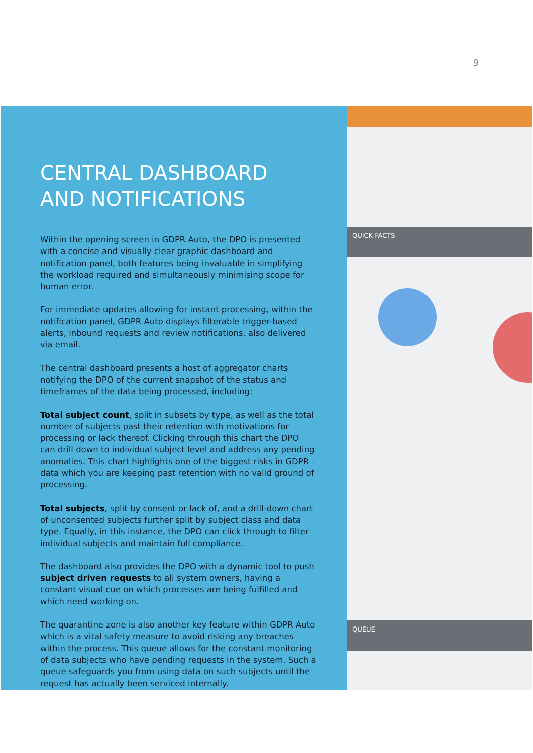9
QUICK FACTS
QUEUE
CENTRAL DASHBOARD AND NOTIFICATIONS
Within the opening screen in GDPR Auto, the DPO is presented with a concise and visually clear graphic dashboard and notification panel, both features being invaluable in simplifying the workload required and simultaneously minimising scope for human error.
For immediate updates allowing for instant processing, within the notification panel, GDPR Auto displays filterable trigger-based alerts, inbound requests and review notifications, also delivered via email.
The central dashboard presents a host of aggregator charts notifying the DPO of the current snapshot of the status and timeframes of the data being processed, including:
Total subject count, split in subsets by type, as well as the total number of subjects past their retention with motivations for processing or lack thereof. Clicking through this chart the DPO can drill down to individual subject level and address any pending anomalies. This chart highlights one of the biggest risks in GDPR – data which you are keeping past retention with no valid ground of processing.
Total subjects, split by consent or lack of, and a drill-down chart of unconsented subjects further split by subject class and data type. Equally, in this instance, the DPO can click through to filter individual subjects and maintain full compliance.
The dashboard also provides the DPO with a dynamic tool to push subject driven requests to all system owners, having a constant visual cue on which processes are being fulfilled and which need working on.
The quarantine zone is also another key feature within GDPR Auto which is a vital safety measure to avoid risking any breaches within the process. This queue allows for the constant monitoring of data subjects who have pending requests in the system. Such a queue safeguards you from using data on such subjects until the request has actually been serviced internally.